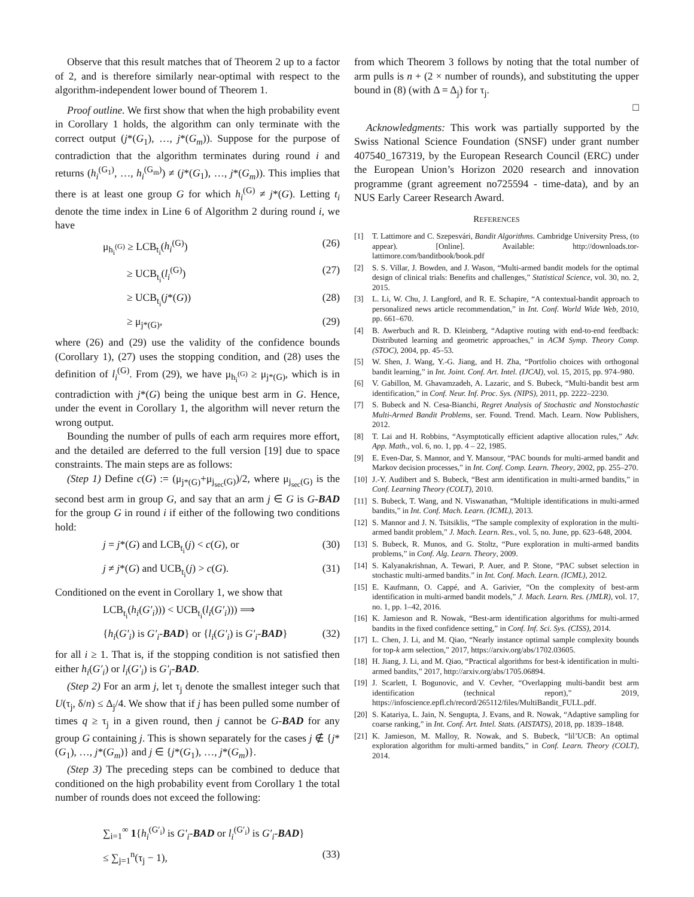Observe that this result matches that of Theorem 2 up to a factor of 2, and is therefore similarly near-optimal with respect to the algorithm-independent lower bound of Theorem 1.
Proof outline. We first show that when the high probability event in Corollary 1 holds, the algorithm can only terminate with the correct output (j*(G<sub>1</sub>), …, j*(G<sub>m</sub>)). Suppose for the purpose of contradiction that the algorithm terminates during round i and returns (h<sub>i</sub><sup>(G<sub>1</sub>)</sup>, …, h<sub>i</sub><sup>(G<sub>m</sub>)</sup>) ≠ (j*(G<sub>1</sub>), …, j*(G<sub>m</sub>)). This implies that there is at least one group G for which h<sub>i</sub><sup>(G)</sup> ≠ j*(G). Letting t<sub>i</sub> denote the time index in Line 6 of Algorithm 2 during round i, we have
μ<sub>h<sub>i</sub><sup>(G)</sup></sub> ≥ LCB<sub>t<sub>i</sub></sub>(h<sub>i</sub><sup>(G)</sup>) (26)
≥ UCB<sub>t<sub>i</sub></sub>(l<sub>i</sub><sup>(G)</sup>) (27)
≥ UCB<sub>t<sub>i</sub></sub>(j*(G)) (28)
≥ μ<sub>j*(G)</sub>, (29)
where (26) and (29) use the validity of the confidence bounds (Corollary 1), (27) uses the stopping condition, and (28) uses the definition of l<sub>i</sub><sup>(G)</sup>. From (29), we have μ<sub>h<sub>i</sub><sup>(G)</sup></sub> ≥ μ<sub>j*(G)</sub>, which is in contradiction with j*(G) being the unique best arm in G. Hence, under the event in Corollary 1, the algorithm will never return the wrong output.
Bounding the number of pulls of each arm requires more effort, and the detailed are deferred to the full version [19] due to space constraints. The main steps are as follows:
(Step 1) Define c(G) := (μ<sub>j*(G)</sub>+μ<sub>j<sub>sec</sub>(G)</sub>)/2, where μ<sub>j<sub>sec</sub>(G)</sub> is the second best arm in group G, and say that an arm j ∈ G is G-BAD for the group G in round i if either of the following two conditions hold:
j = j*(G) and LCB<sub>t<sub>i</sub></sub>(j) < c(G), or (30)
j ≠ j*(G) and UCB<sub>t<sub>i</sub></sub>(j) > c(G). (31)
Conditioned on the event in Corollary 1, we show that
LCB<sub>t<sub>i</sub></sub>(h<sub>i</sub>(G′<sub>i</sub>))) < UCB<sub>t<sub>i</sub></sub>(l<sub>i</sub>(G′<sub>i</sub>))) ⟹
{h<sub>i</sub>(G′<sub>i</sub>) is G′<sub>i</sub>-BAD} or {l<sub>i</sub>(G′<sub>i</sub>) is G′<sub>i</sub>-BAD} (32)
for all i ≥ 1. That is, if the stopping condition is not satisfied then either h<sub>i</sub>(G′<sub>i</sub>) or l<sub>i</sub>(G′<sub>i</sub>) is G′<sub>i</sub>-BAD.
(Step 2) For an arm j, let τ<sub>j</sub> denote the smallest integer such that U(τ<sub>j</sub>, δ/n) ≤ Δ<sub>j</sub>/4. We show that if j has been pulled some number of times q ≥ τ<sub>j</sub> in a given round, then j cannot be G-BAD for any group G containing j. This is shown separately for the cases j ∉ {j*(G<sub>1</sub>), …, j*(G<sub>m</sub>)} and j ∈ {j*(G<sub>1</sub>), …, j*(G<sub>m</sub>)}.
(Step 3) The preceding steps can be combined to deduce that conditioned on the high probability event from Corollary 1 the total number of rounds does not exceed the following:
∑<sub>i=1</sub><sup>∞</sup> 1{h<sub>i</sub><sup>(G′<sub>i</sub>)</sup> is G′<sub>i</sub>-BAD or l<sub>i</sub><sup>(G′<sub>i</sub>)</sup> is G′<sub>i</sub>-BAD}
≤ ∑<sub>j=1</sub><sup>n</sup>(τ<sub>j</sub> − 1), (33)
from which Theorem 3 follows by noting that the total number of arm pulls is n + (2 × number of rounds), and substituting the upper bound in (8) (with Δ = Δ<sub>j</sub>) for τ<sub>j</sub>.
□
Acknowledgments: This work was partially supported by the Swiss National Science Foundation (SNSF) under grant number 407540_167319, by the European Research Council (ERC) under the European Union’s Horizon 2020 research and innovation programme (grant agreement no725594 - time-data), and by an NUS Early Career Research Award.
REFERENCES
[1] T. Lattimore and C. Szepesvári, Bandit Algorithms. Cambridge University Press, (to appear). [Online]. Available: http://downloads.tor-lattimore.com/banditbook/book.pdf
[2] S. S. Villar, J. Bowden, and J. Wason, “Multi-armed bandit models for the optimal design of clinical trials: Benefits and challenges,” Statistical Science, vol. 30, no. 2, 2015.
[3] L. Li, W. Chu, J. Langford, and R. E. Schapire, “A contextual-bandit approach to personalized news article recommendation,” in Int. Conf. World Wide Web, 2010, pp. 661–670.
[4] B. Awerbuch and R. D. Kleinberg, “Adaptive routing with end-to-end feedback: Distributed learning and geometric approaches,” in ACM Symp. Theory Comp. (STOC), 2004, pp. 45–53.
[5] W. Shen, J. Wang, Y.-G. Jiang, and H. Zha, “Portfolio choices with orthogonal bandit learning,” in Int. Joint. Conf. Art. Intel. (IJCAI), vol. 15, 2015, pp. 974–980.
[6] V. Gabillon, M. Ghavamzadeh, A. Lazaric, and S. Bubeck, “Multi-bandit best arm identification,” in Conf. Neur. Inf. Proc. Sys. (NIPS), 2011, pp. 2222–2230.
[7] S. Bubeck and N. Cesa-Bianchi, Regret Analysis of Stochastic and Nonstochastic Multi-Armed Bandit Problems, ser. Found. Trend. Mach. Learn. Now Publishers, 2012.
[8] T. Lai and H. Robbins, “Asymptotically efficient adaptive allocation rules,” Adv. App. Math., vol. 6, no. 1, pp. 4 – 22, 1985.
[9] E. Even-Dar, S. Mannor, and Y. Mansour, “PAC bounds for multi-armed bandit and Markov decision processes,” in Int. Conf. Comp. Learn. Theory, 2002, pp. 255–270.
[10] J.-Y. Audibert and S. Bubeck, “Best arm identification in multi-armed bandits,” in Conf. Learning Theory (COLT), 2010.
[11] S. Bubeck, T. Wang, and N. Viswanathan, “Multiple identifications in multi-armed bandits,” in Int. Conf. Mach. Learn. (ICML), 2013.
[12] S. Mannor and J. N. Tsitsiklis, “The sample complexity of exploration in the multi-armed bandit problem,” J. Mach. Learn. Res., vol. 5, no. June, pp. 623–648, 2004.
[13] S. Bubeck, R. Munos, and G. Stoltz, “Pure exploration in multi-armed bandits problems,” in Conf. Alg. Learn. Theory, 2009.
[14] S. Kalyanakrishnan, A. Tewari, P. Auer, and P. Stone, “PAC subset selection in stochastic multi-armed bandits.” in Int. Conf. Mach. Learn. (ICML), 2012.
[15] E. Kaufmann, O. Cappé, and A. Garivier, “On the complexity of best-arm identification in multi-armed bandit models,” J. Mach. Learn. Res. (JMLR), vol. 17, no. 1, pp. 1–42, 2016.
[16] K. Jamieson and R. Nowak, “Best-arm identification algorithms for multi-armed bandits in the fixed confidence setting,” in Conf. Inf. Sci. Sys. (CISS), 2014.
[17] L. Chen, J. Li, and M. Qiao, “Nearly instance optimal sample complexity bounds for top-k arm selection,” 2017, https://arxiv.org/abs/1702.03605.
[18] H. Jiang, J. Li, and M. Qiao, “Practical algorithms for best-k identification in multi-armed bandits,” 2017, http://arxiv.org/abs/1705.06894.
[19] J. Scarlett, I. Bogunovic, and V. Cevher, “Overlapping multi-bandit best arm identification (technical report),” 2019, https://infoscience.epfl.ch/record/265112/files/MultiBandit_FULL.pdf.
[20] S. Katariya, L. Jain, N. Sengupta, J. Evans, and R. Nowak, “Adaptive sampling for coarse ranking,” in Int. Conf. Art. Intel. Stats. (AISTATS), 2018, pp. 1839–1848.
[21] K. Jamieson, M. Malloy, R. Nowak, and S. Bubeck, “lil’UCB: An optimal exploration algorithm for multi-armed bandits,” in Conf. Learn. Theory (COLT), 2014.